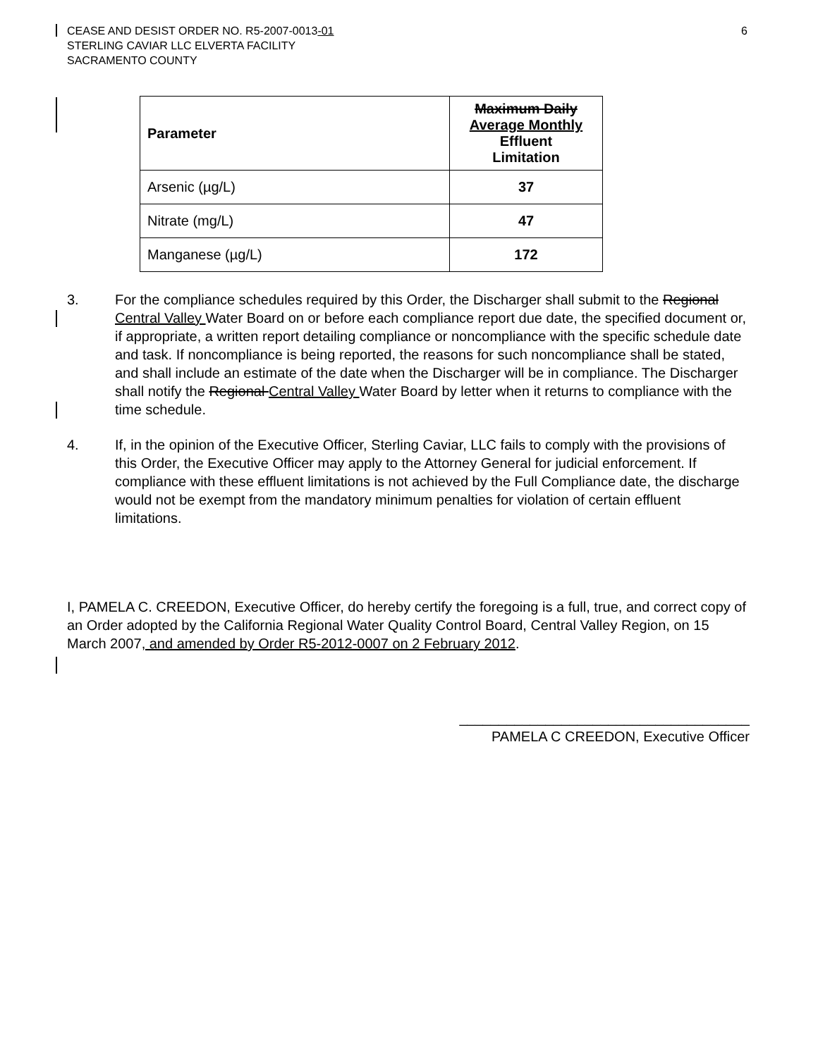CEASE AND DESIST ORDER NO. R5-2007-0013-01
STERLING CAVIAR LLC ELVERTA FACILITY
SACRAMENTO COUNTY
6
| Parameter | Maximum Daily Average Monthly Effluent Limitation |
| --- | --- |
| Arsenic (µg/L) | 37 |
| Nitrate (mg/L) | 47 |
| Manganese (µg/L) | 172 |
3. For the compliance schedules required by this Order, the Discharger shall submit to the Regional Central Valley Water Board on or before each compliance report due date, the specified document or, if appropriate, a written report detailing compliance or noncompliance with the specific schedule date and task. If noncompliance is being reported, the reasons for such noncompliance shall be stated, and shall include an estimate of the date when the Discharger will be in compliance. The Discharger shall notify the Regional Central Valley Water Board by letter when it returns to compliance with the time schedule.
4. If, in the opinion of the Executive Officer, Sterling Caviar, LLC fails to comply with the provisions of this Order, the Executive Officer may apply to the Attorney General for judicial enforcement. If compliance with these effluent limitations is not achieved by the Full Compliance date, the discharge would not be exempt from the mandatory minimum penalties for violation of certain effluent limitations.
I, PAMELA C. CREEDON, Executive Officer, do hereby certify the foregoing is a full, true, and correct copy of an Order adopted by the California Regional Water Quality Control Board, Central Valley Region, on 15 March 2007, and amended by Order R5-2012-0007 on 2 February 2012.
_____________________________________
PAMELA C CREEDON, Executive Officer